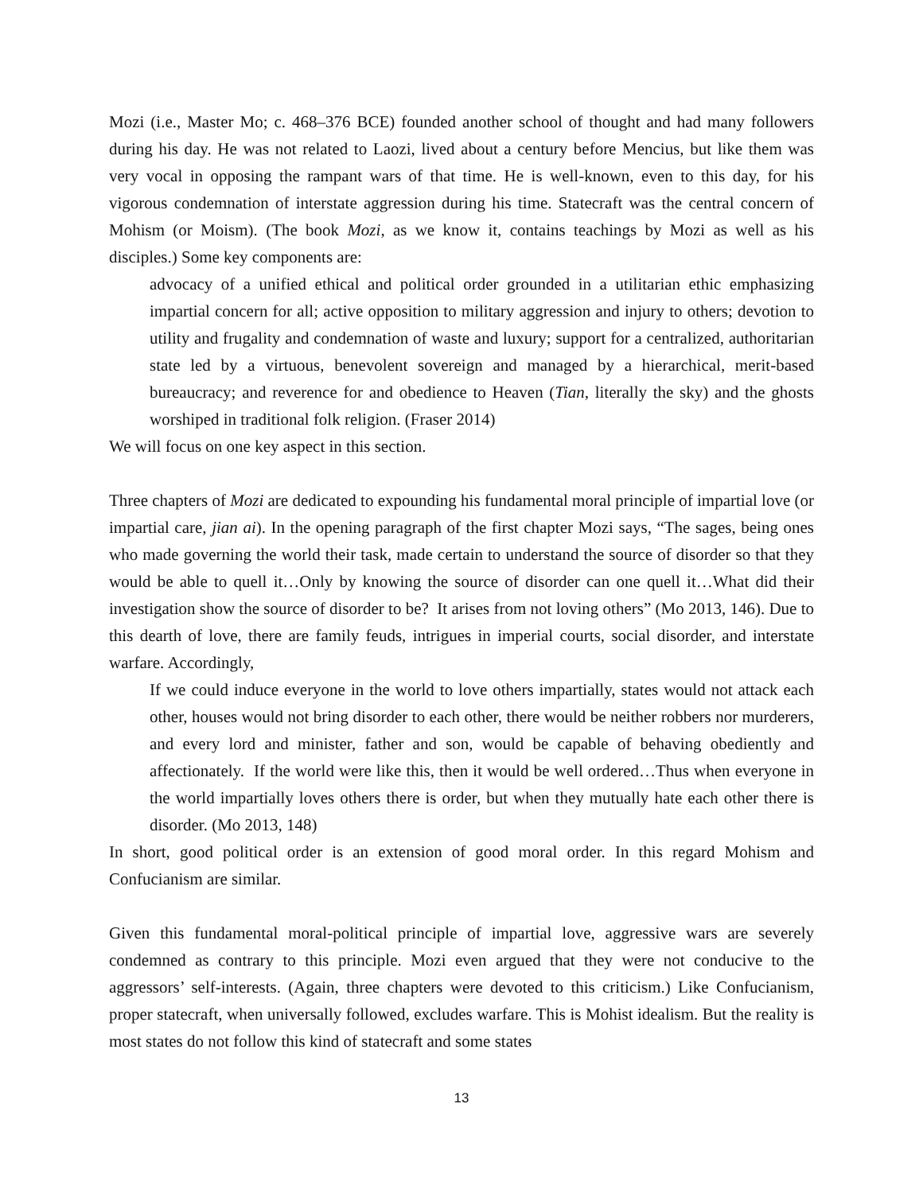Mozi (i.e., Master Mo; c. 468–376 BCE) founded another school of thought and had many followers during his day. He was not related to Laozi, lived about a century before Mencius, but like them was very vocal in opposing the rampant wars of that time. He is well-known, even to this day, for his vigorous condemnation of interstate aggression during his time. Statecraft was the central concern of Mohism (or Moism). (The book Mozi, as we know it, contains teachings by Mozi as well as his disciples.) Some key components are:
advocacy of a unified ethical and political order grounded in a utilitarian ethic emphasizing impartial concern for all; active opposition to military aggression and injury to others; devotion to utility and frugality and condemnation of waste and luxury; support for a centralized, authoritarian state led by a virtuous, benevolent sovereign and managed by a hierarchical, merit-based bureaucracy; and reverence for and obedience to Heaven (Tian, literally the sky) and the ghosts worshiped in traditional folk religion. (Fraser 2014)
We will focus on one key aspect in this section.
Three chapters of Mozi are dedicated to expounding his fundamental moral principle of impartial love (or impartial care, jian ai). In the opening paragraph of the first chapter Mozi says, “The sages, being ones who made governing the world their task, made certain to understand the source of disorder so that they would be able to quell it…Only by knowing the source of disorder can one quell it…What did their investigation show the source of disorder to be? It arises from not loving others” (Mo 2013, 146). Due to this dearth of love, there are family feuds, intrigues in imperial courts, social disorder, and interstate warfare. Accordingly,
If we could induce everyone in the world to love others impartially, states would not attack each other, houses would not bring disorder to each other, there would be neither robbers nor murderers, and every lord and minister, father and son, would be capable of behaving obediently and affectionately. If the world were like this, then it would be well ordered…Thus when everyone in the world impartially loves others there is order, but when they mutually hate each other there is disorder. (Mo 2013, 148)
In short, good political order is an extension of good moral order. In this regard Mohism and Confucianism are similar.
Given this fundamental moral-political principle of impartial love, aggressive wars are severely condemned as contrary to this principle. Mozi even argued that they were not conducive to the aggressors’ self-interests. (Again, three chapters were devoted to this criticism.) Like Confucianism, proper statecraft, when universally followed, excludes warfare. This is Mohist idealism. But the reality is most states do not follow this kind of statecraft and some states
13